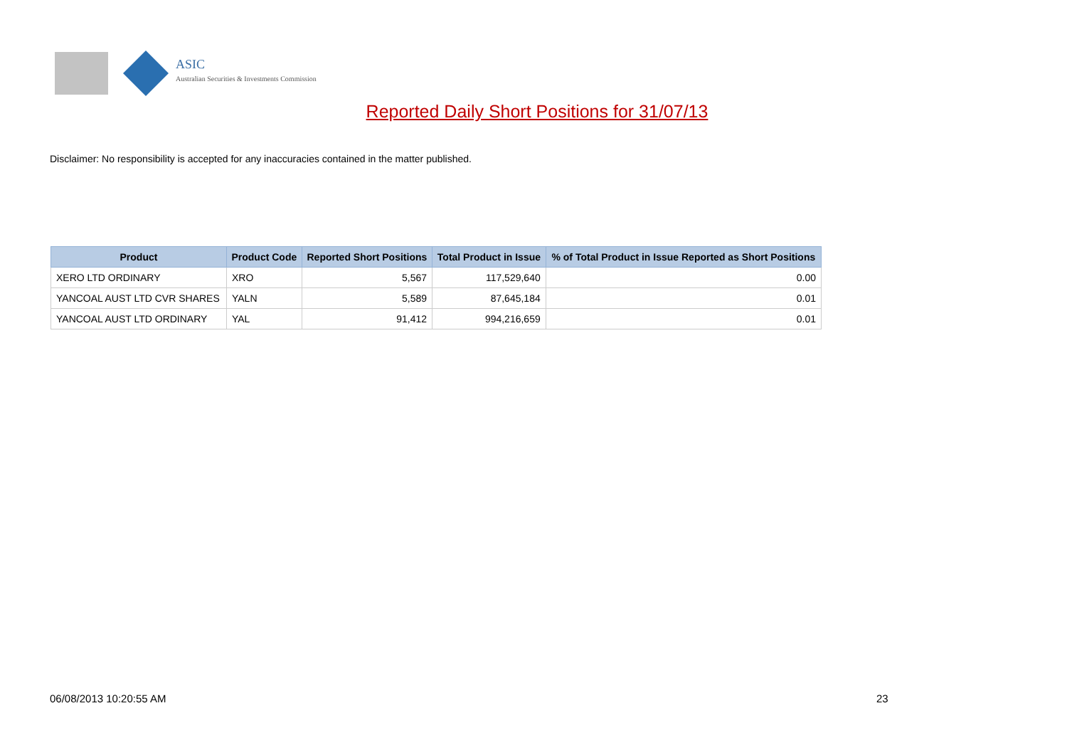ASIC
Australian Securities & Investments Commission
Reported Daily Short Positions for 31/07/13
Disclaimer: No responsibility is accepted for any inaccuracies contained in the matter published.
| Product | Product Code | Reported Short Positions | Total Product in Issue | % of Total Product in Issue Reported as Short Positions |
| --- | --- | --- | --- | --- |
| XERO LTD ORDINARY | XRO | 5,567 | 117,529,640 | 0.00 |
| YANCOAL AUST LTD CVR SHARES | YALN | 5,589 | 87,645,184 | 0.01 |
| YANCOAL AUST LTD ORDINARY | YAL | 91,412 | 994,216,659 | 0.01 |
06/08/2013 10:20:55 AM 23